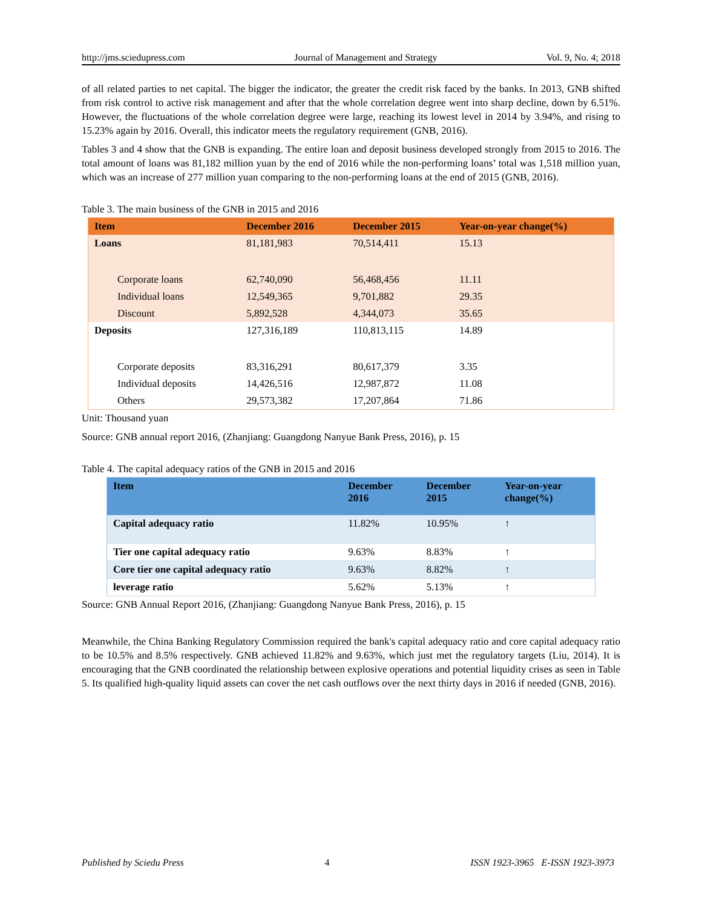http://jms.sciedupress.com Journal of Management and Strategy Vol. 9, No. 4; 2018
of all related parties to net capital. The bigger the indicator, the greater the credit risk faced by the banks. In 2013, GNB shifted from risk control to active risk management and after that the whole correlation degree went into sharp decline, down by 6.51%. However, the fluctuations of the whole correlation degree were large, reaching its lowest level in 2014 by 3.94%, and rising to 15.23% again by 2016. Overall, this indicator meets the regulatory requirement (GNB, 2016).
Tables 3 and 4 show that the GNB is expanding. The entire loan and deposit business developed strongly from 2015 to 2016. The total amount of loans was 81,182 million yuan by the end of 2016 while the non-performing loans’ total was 1,518 million yuan, which was an increase of 277 million yuan comparing to the non-performing loans at the end of 2015 (GNB, 2016).
Table 3. The main business of the GNB in 2015 and 2016
| Item | December 2016 | December 2015 | Year-on-year change(%) |
| --- | --- | --- | --- |
| Loans | 81,181,983 | 70,514,411 | 15.13 |
| Corporate loans | 62,740,090 | 56,468,456 | 11.11 |
| Individual loans | 12,549,365 | 9,701,882 | 29.35 |
| Discount | 5,892,528 | 4,344,073 | 35.65 |
| Deposits | 127,316,189 | 110,813,115 | 14.89 |
| Corporate deposits | 83,316,291 | 80,617,379 | 3.35 |
| Individual deposits | 14,426,516 | 12,987,872 | 11.08 |
| Others | 29,573,382 | 17,207,864 | 71.86 |
Unit: Thousand yuan
Source: GNB annual report 2016, (Zhanjiang: Guangdong Nanyue Bank Press, 2016), p. 15
Table 4. The capital adequacy ratios of the GNB in 2015 and 2016
| Item | December 2016 | December 2015 | Year-on-year change(%) |
| --- | --- | --- | --- |
| Capital adequacy ratio | 11.82% | 10.95% | ↑ |
| Tier one capital adequacy ratio | 9.63% | 8.83% | ↑ |
| Core tier one capital adequacy ratio | 9.63% | 8.82% | ↑ |
| leverage ratio | 5.62% | 5.13% | ↑ |
Source: GNB Annual Report 2016, (Zhanjiang: Guangdong Nanyue Bank Press, 2016), p. 15
Meanwhile, the China Banking Regulatory Commission required the bank's capital adequacy ratio and core capital adequacy ratio to be 10.5% and 8.5% respectively. GNB achieved 11.82% and 9.63%, which just met the regulatory targets (Liu, 2014). It is encouraging that the GNB coordinated the relationship between explosive operations and potential liquidity crises as seen in Table 5. Its qualified high-quality liquid assets can cover the net cash outflows over the next thirty days in 2016 if needed (GNB, 2016).
Published by Sciedu Press 4 ISSN 1923-3965 E-ISSN 1923-3973